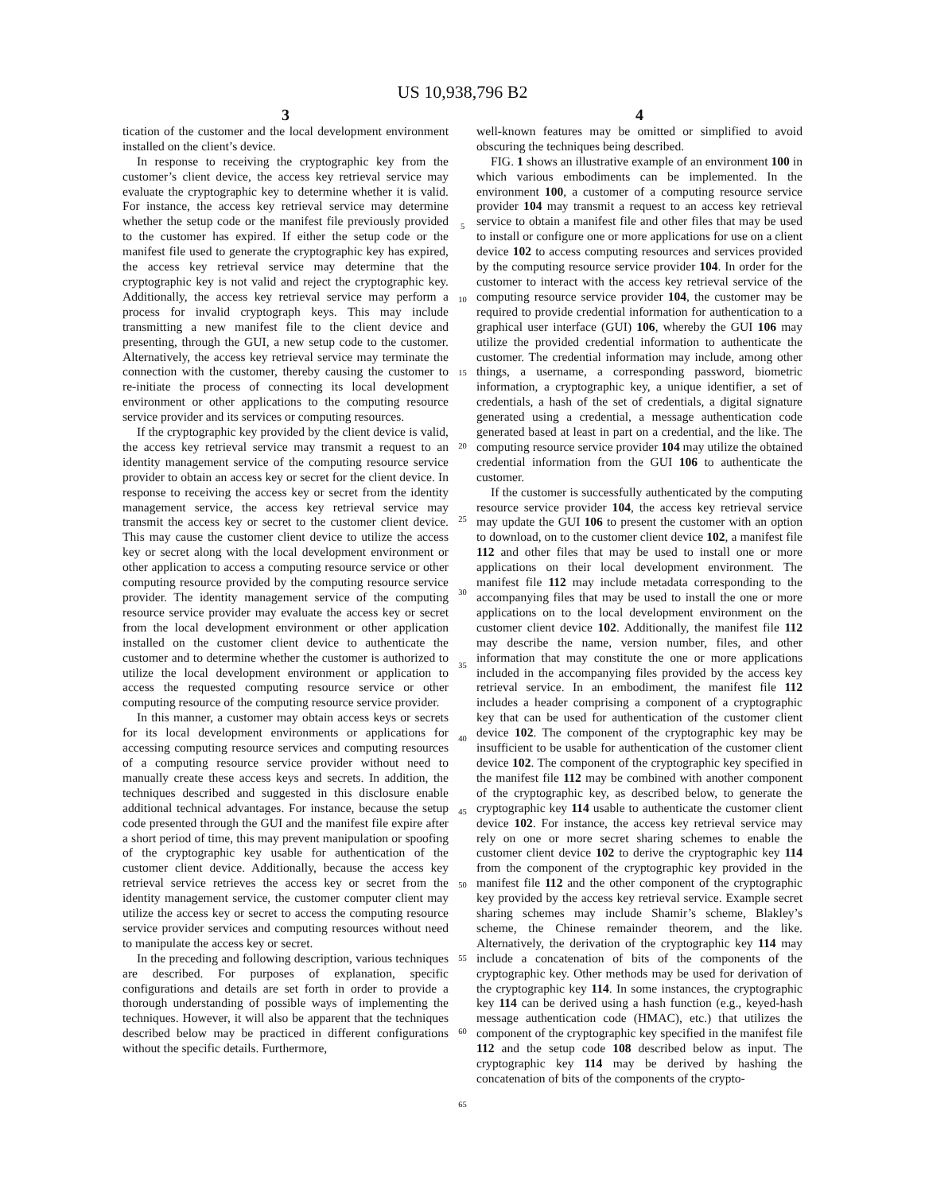US 10,938,796 B2
3
tication of the customer and the local development environment installed on the client’s device.
In response to receiving the cryptographic key from the customer’s client device, the access key retrieval service may evaluate the cryptographic key to determine whether it is valid. For instance, the access key retrieval service may determine whether the setup code or the manifest file previously provided to the customer has expired. If either the setup code or the manifest file used to generate the cryptographic key has expired, the access key retrieval service may determine that the cryptographic key is not valid and reject the cryptographic key. Additionally, the access key retrieval service may perform a process for invalid cryptograph keys. This may include transmitting a new manifest file to the client device and presenting, through the GUI, a new setup code to the customer. Alternatively, the access key retrieval service may terminate the connection with the customer, thereby causing the customer to re-initiate the process of connecting its local development environment or other applications to the computing resource service provider and its services or computing resources.
If the cryptographic key provided by the client device is valid, the access key retrieval service may transmit a request to an identity management service of the computing resource service provider to obtain an access key or secret for the client device. In response to receiving the access key or secret from the identity management service, the access key retrieval service may transmit the access key or secret to the customer client device. This may cause the customer client device to utilize the access key or secret along with the local development environment or other application to access a computing resource service or other computing resource provided by the computing resource service provider. The identity management service of the computing resource service provider may evaluate the access key or secret from the local development environment or other application installed on the customer client device to authenticate the customer and to determine whether the customer is authorized to utilize the local development environment or application to access the requested computing resource service or other computing resource of the computing resource service provider.
In this manner, a customer may obtain access keys or secrets for its local development environments or applications for accessing computing resource services and computing resources of a computing resource service provider without need to manually create these access keys and secrets. In addition, the techniques described and suggested in this disclosure enable additional technical advantages. For instance, because the setup code presented through the GUI and the manifest file expire after a short period of time, this may prevent manipulation or spoofing of the cryptographic key usable for authentication of the customer client device. Additionally, because the access key retrieval service retrieves the access key or secret from the identity management service, the customer computer client may utilize the access key or secret to access the computing resource service provider services and computing resources without need to manipulate the access key or secret.
In the preceding and following description, various techniques are described. For purposes of explanation, specific configurations and details are set forth in order to provide a thorough understanding of possible ways of implementing the techniques. However, it will also be apparent that the techniques described below may be practiced in different configurations without the specific details. Furthermore,
5
10
15
20
25
30
35
40
45
50
55
60
65
4
well-known features may be omitted or simplified to avoid obscuring the techniques being described.
FIG. 1 shows an illustrative example of an environment 100 in which various embodiments can be implemented. In the environment 100, a customer of a computing resource service provider 104 may transmit a request to an access key retrieval service to obtain a manifest file and other files that may be used to install or configure one or more applications for use on a client device 102 to access computing resources and services provided by the computing resource service provider 104. In order for the customer to interact with the access key retrieval service of the computing resource service provider 104, the customer may be required to provide credential information for authentication to a graphical user interface (GUI) 106, whereby the GUI 106 may utilize the provided credential information to authenticate the customer. The credential information may include, among other things, a username, a corresponding password, biometric information, a cryptographic key, a unique identifier, a set of credentials, a hash of the set of credentials, a digital signature generated using a credential, a message authentication code generated based at least in part on a credential, and the like. The computing resource service provider 104 may utilize the obtained credential information from the GUI 106 to authenticate the customer.
If the customer is successfully authenticated by the computing resource service provider 104, the access key retrieval service may update the GUI 106 to present the customer with an option to download, on to the customer client device 102, a manifest file 112 and other files that may be used to install one or more applications on their local development environment. The manifest file 112 may include metadata corresponding to the accompanying files that may be used to install the one or more applications on to the local development environment on the customer client device 102. Additionally, the manifest file 112 may describe the name, version number, files, and other information that may constitute the one or more applications included in the accompanying files provided by the access key retrieval service. In an embodiment, the manifest file 112 includes a header comprising a component of a cryptographic key that can be used for authentication of the customer client device 102. The component of the cryptographic key may be insufficient to be usable for authentication of the customer client device 102. The component of the cryptographic key specified in the manifest file 112 may be combined with another component of the cryptographic key, as described below, to generate the cryptographic key 114 usable to authenticate the customer client device 102. For instance, the access key retrieval service may rely on one or more secret sharing schemes to enable the customer client device 102 to derive the cryptographic key 114 from the component of the cryptographic key provided in the manifest file 112 and the other component of the cryptographic key provided by the access key retrieval service. Example secret sharing schemes may include Shamir’s scheme, Blakley’s scheme, the Chinese remainder theorem, and the like. Alternatively, the derivation of the cryptographic key 114 may include a concatenation of bits of the components of the cryptographic key. Other methods may be used for derivation of the cryptographic key 114. In some instances, the cryptographic key 114 can be derived using a hash function (e.g., keyed-hash message authentication code (HMAC), etc.) that utilizes the component of the cryptographic key specified in the manifest file 112 and the setup code 108 described below as input. The cryptographic key 114 may be derived by hashing the concatenation of bits of the components of the crypto-